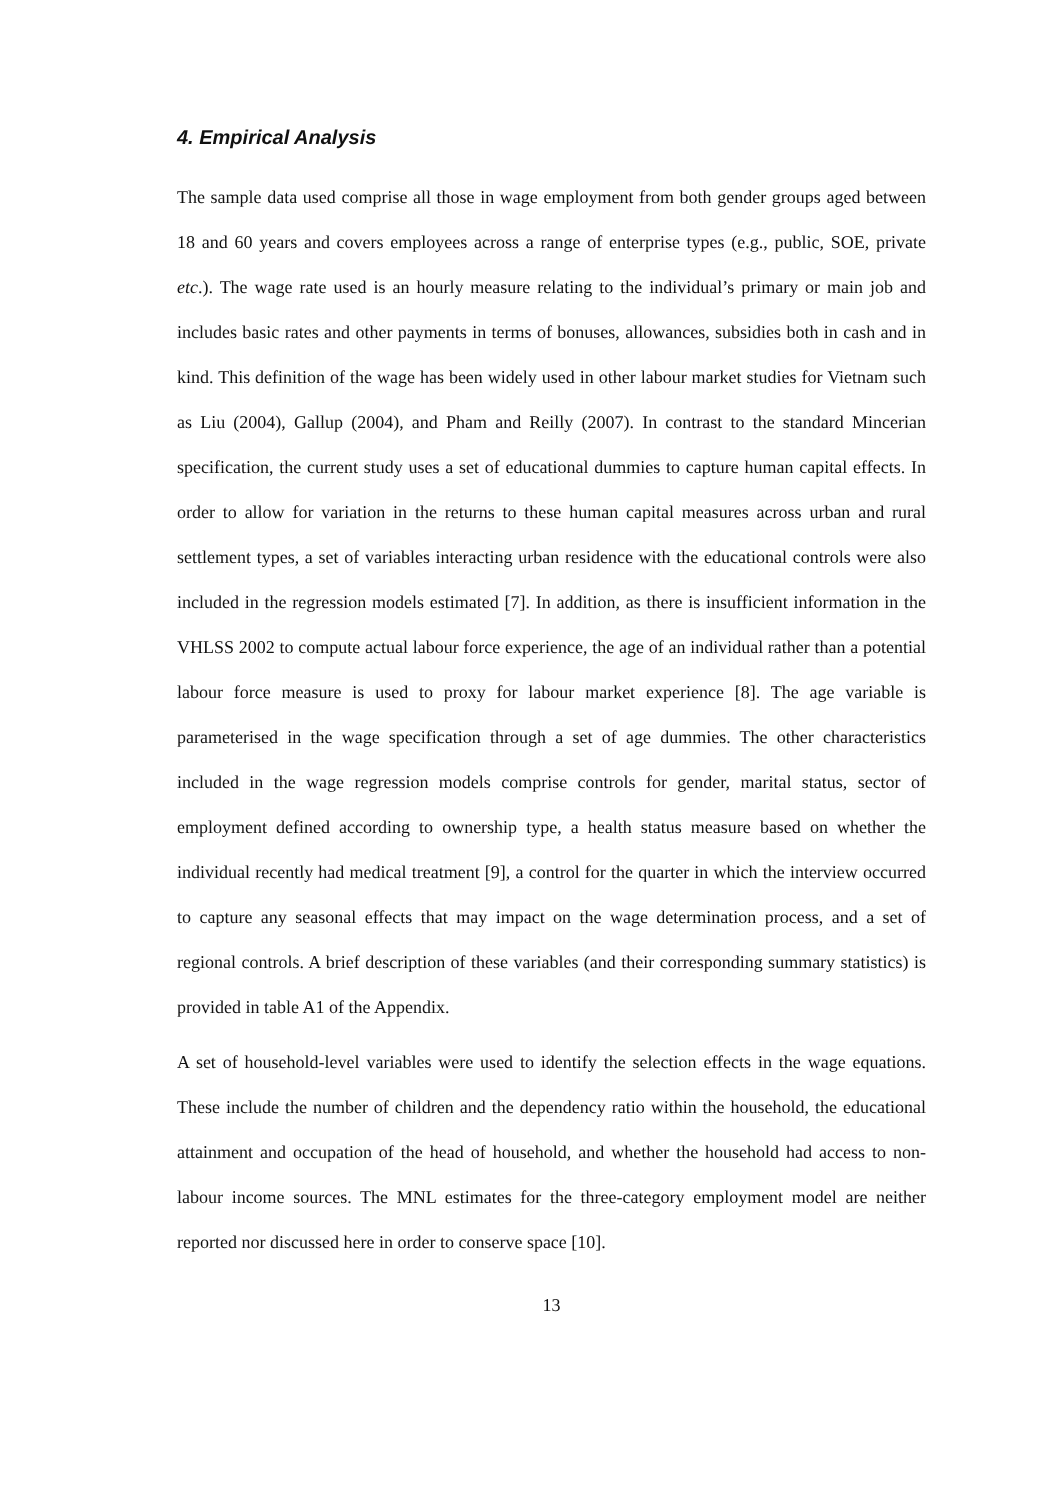4. Empirical Analysis
The sample data used comprise all those in wage employment from both gender groups aged between 18 and 60 years and covers employees across a range of enterprise types (e.g., public, SOE, private etc.). The wage rate used is an hourly measure relating to the individual’s primary or main job and includes basic rates and other payments in terms of bonuses, allowances, subsidies both in cash and in kind. This definition of the wage has been widely used in other labour market studies for Vietnam such as Liu (2004), Gallup (2004), and Pham and Reilly (2007). In contrast to the standard Mincerian specification, the current study uses a set of educational dummies to capture human capital effects. In order to allow for variation in the returns to these human capital measures across urban and rural settlement types, a set of variables interacting urban residence with the educational controls were also included in the regression models estimated [7]. In addition, as there is insufficient information in the VHLSS 2002 to compute actual labour force experience, the age of an individual rather than a potential labour force measure is used to proxy for labour market experience [8]. The age variable is parameterised in the wage specification through a set of age dummies. The other characteristics included in the wage regression models comprise controls for gender, marital status, sector of employment defined according to ownership type, a health status measure based on whether the individual recently had medical treatment [9], a control for the quarter in which the interview occurred to capture any seasonal effects that may impact on the wage determination process, and a set of regional controls. A brief description of these variables (and their corresponding summary statistics) is provided in table A1 of the Appendix.
A set of household-level variables were used to identify the selection effects in the wage equations. These include the number of children and the dependency ratio within the household, the educational attainment and occupation of the head of household, and whether the household had access to non-labour income sources. The MNL estimates for the three-category employment model are neither reported nor discussed here in order to conserve space [10].
13